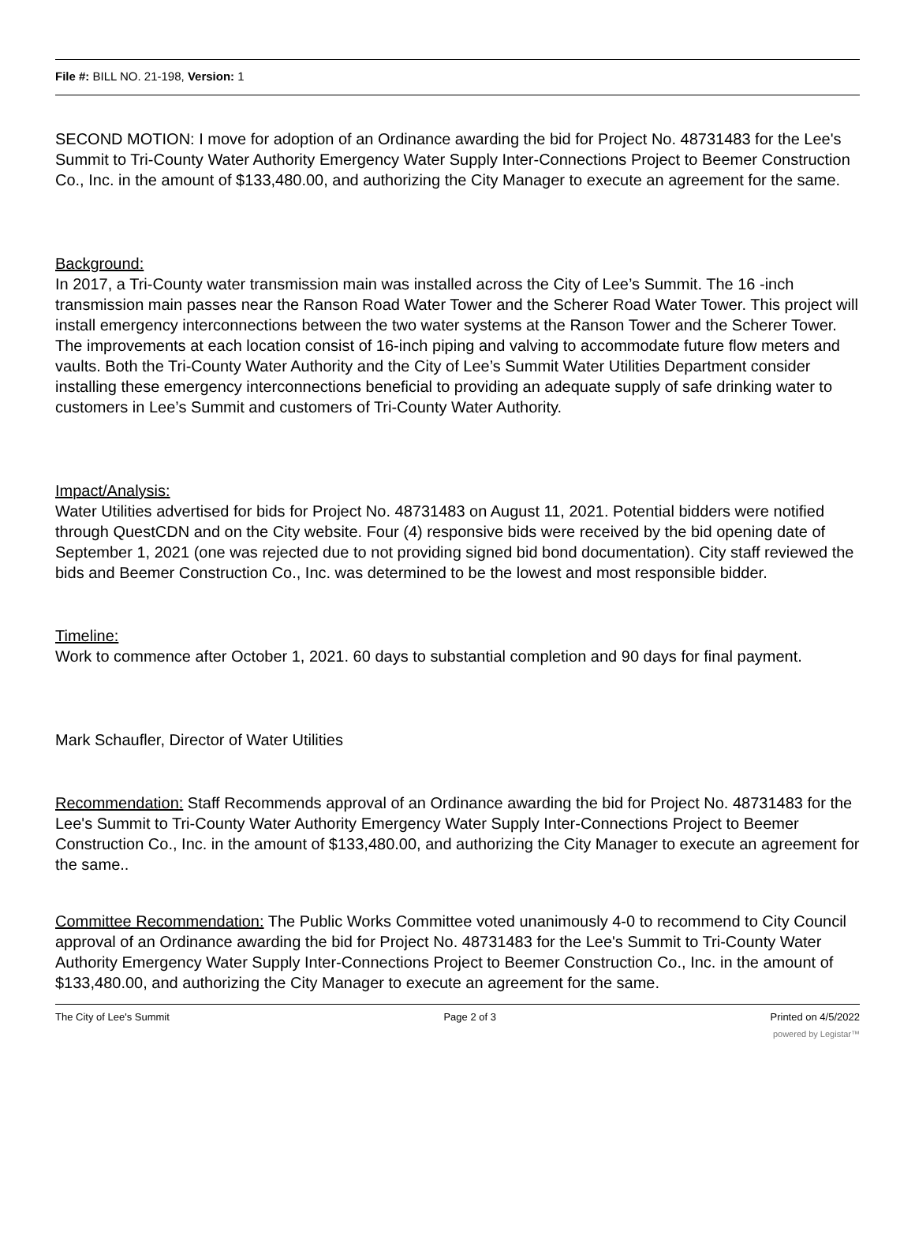File #: BILL NO. 21-198, Version: 1
SECOND MOTION: I move for adoption of an Ordinance awarding the bid for Project No. 48731483 for the Lee's Summit to Tri-County Water Authority Emergency Water Supply Inter-Connections Project to Beemer Construction Co., Inc. in the amount of $133,480.00, and authorizing the City Manager to execute an agreement for the same.
Background:
In 2017, a Tri-County water transmission main was installed across the City of Lee’s Summit. The 16 -inch transmission main passes near the Ranson Road Water Tower and the Scherer Road Water Tower. This project will install emergency interconnections between the two water systems at the Ranson Tower and the Scherer Tower. The improvements at each location consist of 16-inch piping and valving to accommodate future flow meters and vaults. Both the Tri-County Water Authority and the City of Lee’s Summit Water Utilities Department consider installing these emergency interconnections beneficial to providing an adequate supply of safe drinking water to customers in Lee’s Summit and customers of Tri-County Water Authority.
Impact/Analysis:
Water Utilities advertised for bids for Project No. 48731483 on August 11, 2021. Potential bidders were notified through QuestCDN and on the City website. Four (4) responsive bids were received by the bid opening date of September 1, 2021 (one was rejected due to not providing signed bid bond documentation). City staff reviewed the bids and Beemer Construction Co., Inc. was determined to be the lowest and most responsible bidder.
Timeline:
Work to commence after October 1, 2021. 60 days to substantial completion and 90 days for final payment.
Mark Schaufler, Director of Water Utilities
Recommendation: Staff Recommends approval of an Ordinance awarding the bid for Project No. 48731483 for the Lee's Summit to Tri-County Water Authority Emergency Water Supply Inter-Connections Project to Beemer Construction Co., Inc. in the amount of $133,480.00, and authorizing the City Manager to execute an agreement for the same..
Committee Recommendation: The Public Works Committee voted unanimously 4-0 to recommend to City Council approval of an Ordinance awarding the bid for Project No. 48731483 for the Lee's Summit to Tri-County Water Authority Emergency Water Supply Inter-Connections Project to Beemer Construction Co., Inc. in the amount of $133,480.00, and authorizing the City Manager to execute an agreement for the same.
The City of Lee's Summit Page 2 of 3 Printed on 4/5/2022
powered by Legistar™